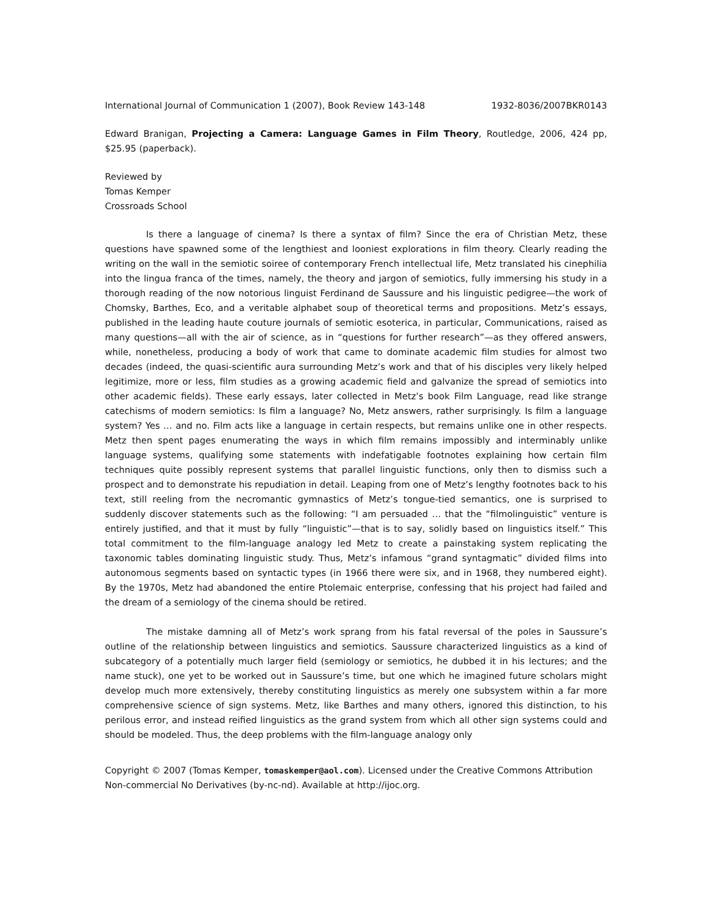International Journal of Communication 1 (2007), Book Review 143-148 1932-8036/2007BKR0143
Edward Branigan, Projecting a Camera: Language Games in Film Theory, Routledge, 2006, 424 pp, $25.95 (paperback).
Reviewed by
Tomas Kemper
Crossroads School
Is there a language of cinema? Is there a syntax of film? Since the era of Christian Metz, these questions have spawned some of the lengthiest and looniest explorations in film theory. Clearly reading the writing on the wall in the semiotic soiree of contemporary French intellectual life, Metz translated his cinephilia into the lingua franca of the times, namely, the theory and jargon of semiotics, fully immersing his study in a thorough reading of the now notorious linguist Ferdinand de Saussure and his linguistic pedigree—the work of Chomsky, Barthes, Eco, and a veritable alphabet soup of theoretical terms and propositions. Metz’s essays, published in the leading haute couture journals of semiotic esoterica, in particular, Communications, raised as many questions—all with the air of science, as in “questions for further research”—as they offered answers, while, nonetheless, producing a body of work that came to dominate academic film studies for almost two decades (indeed, the quasi-scientific aura surrounding Metz’s work and that of his disciples very likely helped legitimize, more or less, film studies as a growing academic field and galvanize the spread of semiotics into other academic fields). These early essays, later collected in Metz’s book Film Language, read like strange catechisms of modern semiotics: Is film a language? No, Metz answers, rather surprisingly. Is film a language system? Yes … and no. Film acts like a language in certain respects, but remains unlike one in other respects. Metz then spent pages enumerating the ways in which film remains impossibly and interminably unlike language systems, qualifying some statements with indefatigable footnotes explaining how certain film techniques quite possibly represent systems that parallel linguistic functions, only then to dismiss such a prospect and to demonstrate his repudiation in detail. Leaping from one of Metz’s lengthy footnotes back to his text, still reeling from the necromantic gymnastics of Metz’s tongue-tied semantics, one is surprised to suddenly discover statements such as the following: “I am persuaded … that the “filmolinguistic” venture is entirely justified, and that it must by fully “linguistic”—that is to say, solidly based on linguistics itself.” This total commitment to the film-language analogy led Metz to create a painstaking system replicating the taxonomic tables dominating linguistic study. Thus, Metz’s infamous “grand syntagmatic” divided films into autonomous segments based on syntactic types (in 1966 there were six, and in 1968, they numbered eight). By the 1970s, Metz had abandoned the entire Ptolemaic enterprise, confessing that his project had failed and the dream of a semiology of the cinema should be retired.
The mistake damning all of Metz’s work sprang from his fatal reversal of the poles in Saussure’s outline of the relationship between linguistics and semiotics. Saussure characterized linguistics as a kind of subcategory of a potentially much larger field (semiology or semiotics, he dubbed it in his lectures; and the name stuck), one yet to be worked out in Saussure’s time, but one which he imagined future scholars might develop much more extensively, thereby constituting linguistics as merely one subsystem within a far more comprehensive science of sign systems. Metz, like Barthes and many others, ignored this distinction, to his perilous error, and instead reified linguistics as the grand system from which all other sign systems could and should be modeled. Thus, the deep problems with the film-language analogy only
Copyright © 2007 (Tomas Kemper, tomaskemper@aol.com). Licensed under the Creative Commons Attribution Non-commercial No Derivatives (by-nc-nd). Available at http://ijoc.org.